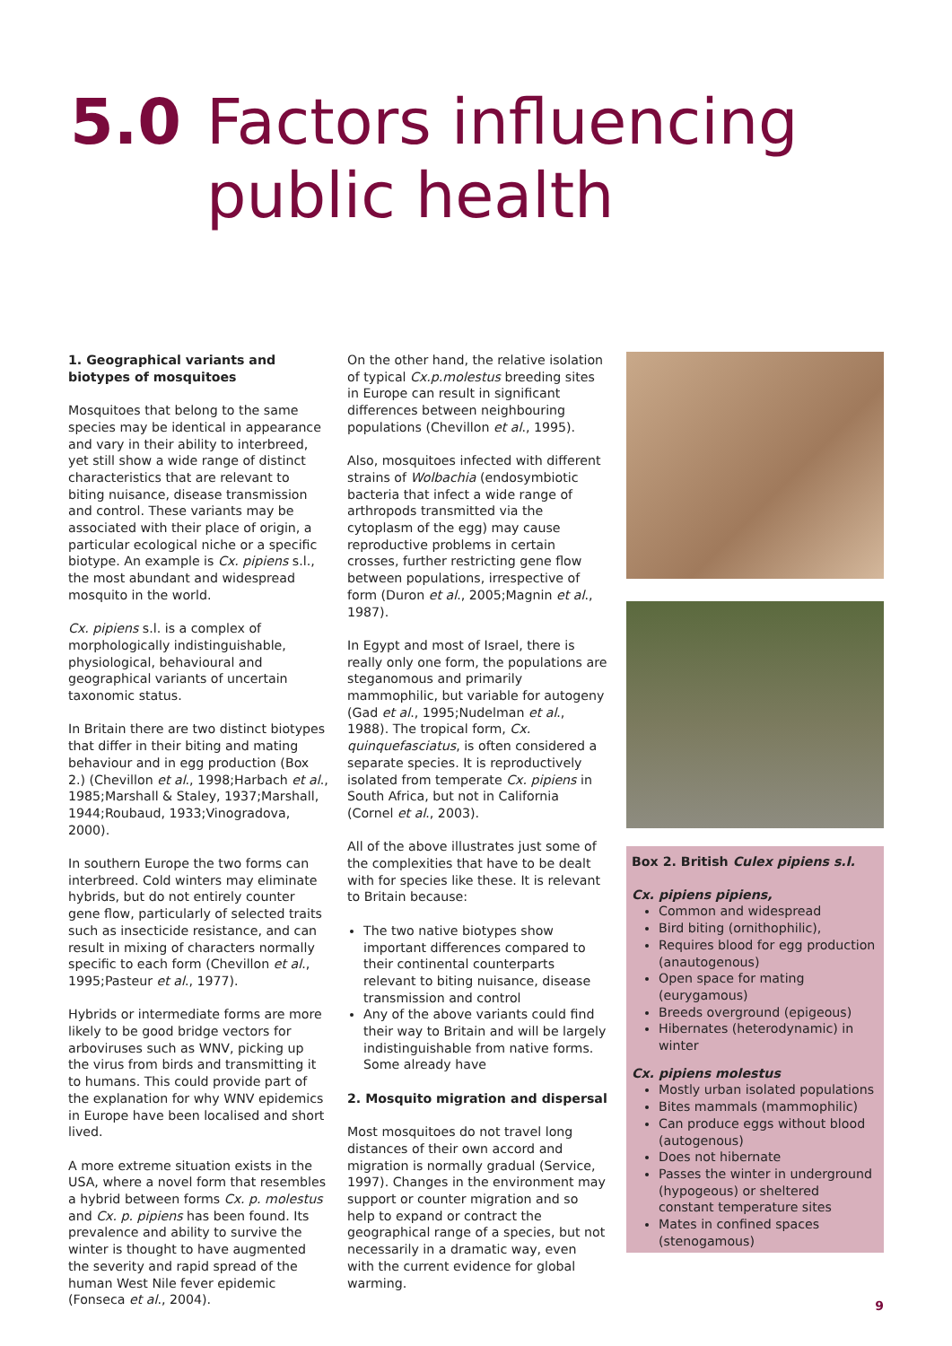5.0 Factors influencing
public health
1. Geographical variants and biotypes of mosquitoes
Mosquitoes that belong to the same species may be identical in appearance and vary in their ability to interbreed, yet still show a wide range of distinct characteristics that are relevant to biting nuisance, disease transmission and control. These variants may be associated with their place of origin, a particular ecological niche or a specific biotype. An example is Cx. pipiens s.l., the most abundant and widespread mosquito in the world.
Cx. pipiens s.l. is a complex of morphologically indistinguishable, physiological, behavioural and geographical variants of uncertain taxonomic status.
In Britain there are two distinct biotypes that differ in their biting and mating behaviour and in egg production (Box 2.) (Chevillon et al., 1998;Harbach et al., 1985;Marshall & Staley, 1937;Marshall, 1944;Roubaud, 1933;Vinogradova, 2000).
In southern Europe the two forms can interbreed. Cold winters may eliminate hybrids, but do not entirely counter gene flow, particularly of selected traits such as insecticide resistance, and can result in mixing of characters normally specific to each form (Chevillon et al., 1995;Pasteur et al., 1977).
Hybrids or intermediate forms are more likely to be good bridge vectors for arboviruses such as WNV, picking up the virus from birds and transmitting it to humans. This could provide part of the explanation for why WNV epidemics in Europe have been localised and short lived.
A more extreme situation exists in the USA, where a novel form that resembles a hybrid between forms Cx. p. molestus and Cx. p. pipiens has been found. Its prevalence and ability to survive the winter is thought to have augmented the severity and rapid spread of the human West Nile fever epidemic (Fonseca et al., 2004).
On the other hand, the relative isolation of typical Cx.p.molestus breeding sites in Europe can result in significant differences between neighbouring populations (Chevillon et al., 1995).
Also, mosquitoes infected with different strains of Wolbachia (endosymbiotic bacteria that infect a wide range of arthropods transmitted via the cytoplasm of the egg) may cause reproductive problems in certain crosses, further restricting gene flow between populations, irrespective of form (Duron et al., 2005;Magnin et al., 1987).
In Egypt and most of Israel, there is really only one form, the populations are steganomous and primarily mammophilic, but variable for autogeny (Gad et al., 1995;Nudelman et al., 1988). The tropical form, Cx. quinquefasciatus, is often considered a separate species. It is reproductively isolated from temperate Cx. pipiens in South Africa, but not in California (Cornel et al., 2003).
All of the above illustrates just some of the complexities that have to be dealt with for species like these. It is relevant to Britain because:
The two native biotypes show important differences compared to their continental counterparts relevant to biting nuisance, disease transmission and control
Any of the above variants could find their way to Britain and will be largely indistinguishable from native forms. Some already have
2. Mosquito migration and dispersal
Most mosquitoes do not travel long distances of their own accord and migration is normally gradual (Service, 1997). Changes in the environment may support or counter migration and so help to expand or contract the geographical range of a species, but not necessarily in a dramatic way, even with the current evidence for global warming.
Box 2. British Culex pipiens s.l.
Cx. pipiens pipiens,
Common and widespread
Bird biting (ornithophilic),
Requires blood for egg production (anautogenous)
Open space for mating (eurygamous)
Breeds overground (epigeous)
Hibernates (heterodynamic) in winter
Cx. pipiens molestus
Mostly urban isolated populations
Bites mammals (mammophilic)
Can produce eggs without blood (autogenous)
Does not hibernate
Passes the winter in underground (hypogeous) or sheltered constant temperature sites
Mates in confined spaces (stenogamous)
9